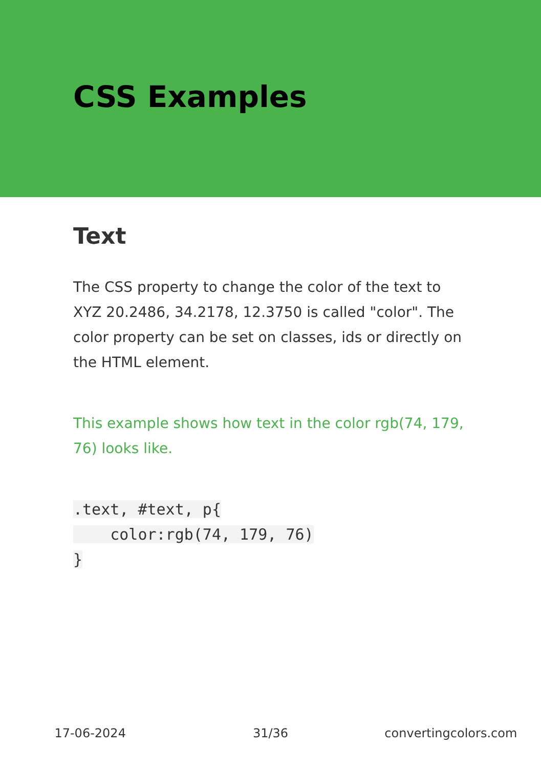CSS Examples
Text
The CSS property to change the color of the text to XYZ 20.2486, 34.2178, 12.3750 is called "color". The color property can be set on classes, ids or directly on the HTML element.
This example shows how text in the color rgb(74, 179, 76) looks like.
.text, #text, p{
    color:rgb(74, 179, 76)
}
17-06-2024 31/36 convertingcolors.com